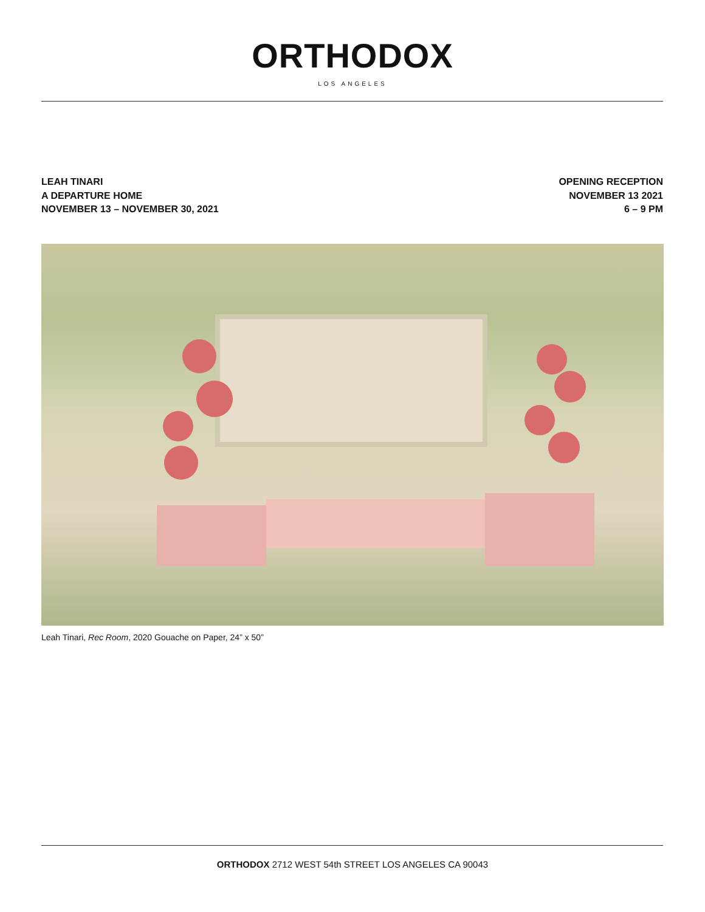ORTHODOX
LOS ANGELES
LEAH TINARI
A DEPARTURE HOME
NOVEMBER 13 – NOVEMBER 30, 2021
OPENING RECEPTION
NOVEMBER 13 2021
6 – 9 PM
Leah Tinari, Rec Room, 2020 Gouache on Paper, 24” x 50”
ORTHODOX 2712 WEST 54th STREET LOS ANGELES CA 90043